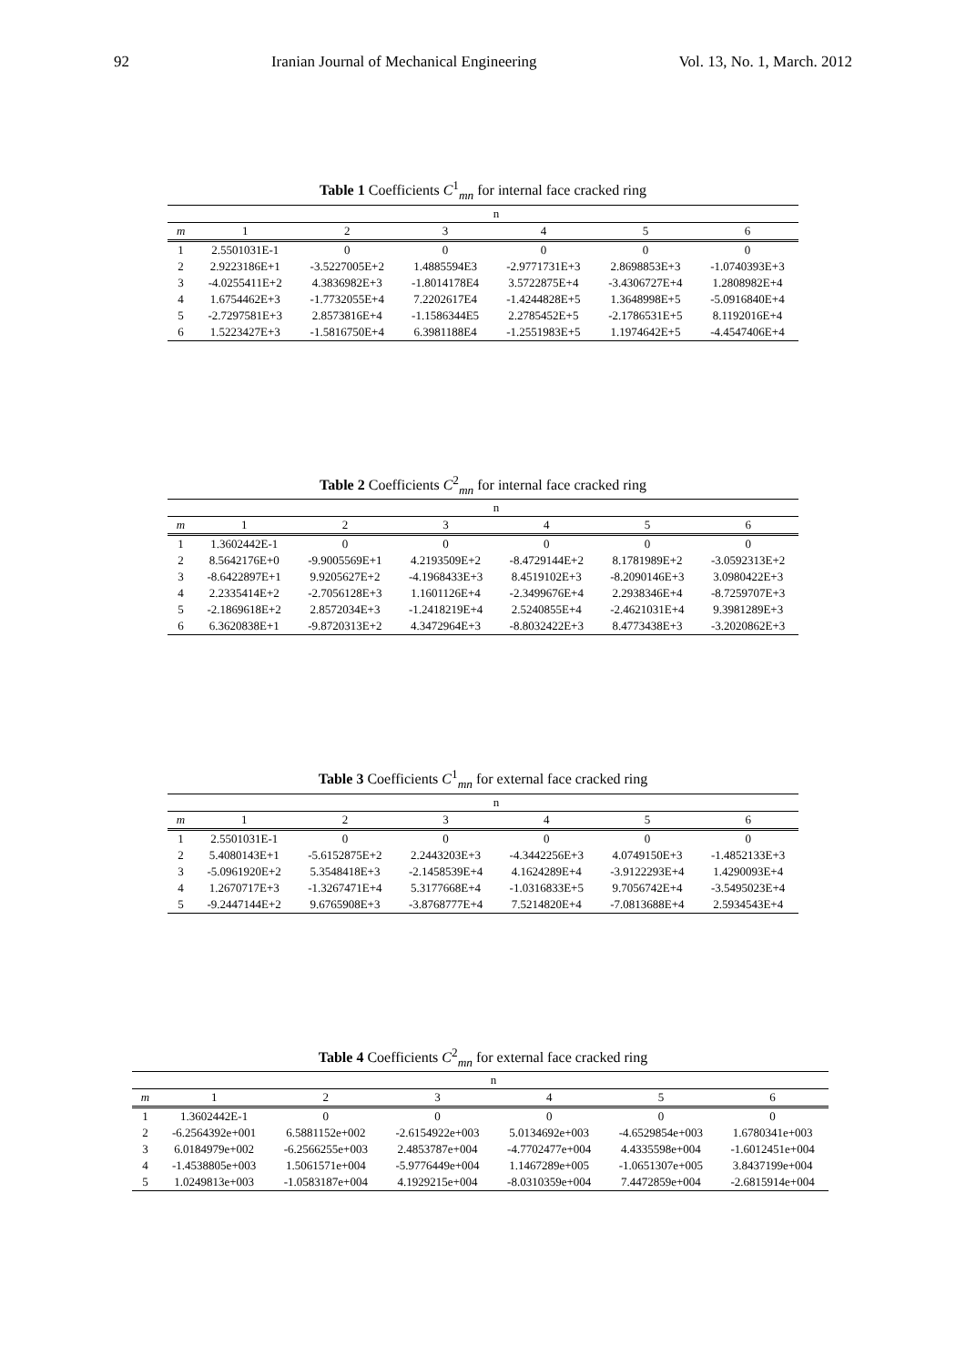92 Iranian Journal of Mechanical Engineering Vol. 13, No. 1, March. 2012
Table 1 Coefficients C<sup>1</sup><sub>mn</sub> for internal face cracked ring
| | n | | | | | |
| --- | --- | --- | --- | --- | --- | --- |
| m | 1 | 2 | 3 | 4 | 5 | 6 |
| 1 | 2.5501031E-1 | 0 | 0 | 0 | 0 | 0 |
| 2 | 2.9223186E+1 | -3.5227005E+2 | 1.4885594E3 | -2.9771731E+3 | 2.8698853E+3 | -1.0740393E+3 |
| 3 | -4.0255411E+2 | 4.3836982E+3 | -1.8014178E4 | 3.5722875E+4 | -3.4306727E+4 | 1.2808982E+4 |
| 4 | 1.6754462E+3 | -1.7732055E+4 | 7.2202617E4 | -1.4244828E+5 | 1.3648998E+5 | -5.0916840E+4 |
| 5 | -2.7297581E+3 | 2.8573816E+4 | -1.1586344E5 | 2.2785452E+5 | -2.1786531E+5 | 8.1192016E+4 |
| 6 | 1.5223427E+3 | -1.5816750E+4 | 6.3981188E4 | -1.2551983E+5 | 1.1974642E+5 | -4.4547406E+4 |
Table 2 Coefficients C<sup>2</sup><sub>mn</sub> for internal face cracked ring
| | n | | | | | |
| --- | --- | --- | --- | --- | --- | --- |
| m | 1 | 2 | 3 | 4 | 5 | 6 |
| 1 | 1.3602442E-1 | 0 | 0 | 0 | 0 | 0 |
| 2 | 8.5642176E+0 | -9.9005569E+1 | 4.2193509E+2 | -8.4729144E+2 | 8.1781989E+2 | -3.0592313E+2 |
| 3 | -8.6422897E+1 | 9.9205627E+2 | -4.1968433E+3 | 8.4519102E+3 | -8.2090146E+3 | 3.0980422E+3 |
| 4 | 2.2335414E+2 | -2.7056128E+3 | 1.1601126E+4 | -2.3499676E+4 | 2.2938346E+4 | -8.7259707E+3 |
| 5 | -2.1869618E+2 | 2.8572034E+3 | -1.2418219E+4 | 2.5240855E+4 | -2.4621031E+4 | 9.3981289E+3 |
| 6 | 6.3620838E+1 | -9.8720313E+2 | 4.3472964E+3 | -8.8032422E+3 | 8.4773438E+3 | -3.2020862E+3 |
Table 3 Coefficients C<sup>1</sup><sub>mn</sub> for external face cracked ring
| | n | | | | | |
| --- | --- | --- | --- | --- | --- | --- |
| m | 1 | 2 | 3 | 4 | 5 | 6 |
| 1 | 2.5501031E-1 | 0 | 0 | 0 | 0 | 0 |
| 2 | 5.4080143E+1 | -5.6152875E+2 | 2.2443203E+3 | -4.3442256E+3 | 4.0749150E+3 | -1.4852133E+3 |
| 3 | -5.0961920E+2 | 5.3548418E+3 | -2.1458539E+4 | 4.1624289E+4 | -3.9122293E+4 | 1.4290093E+4 |
| 4 | 1.2670717E+3 | -1.3267471E+4 | 5.3177668E+4 | -1.0316833E+5 | 9.7056742E+4 | -3.5495023E+4 |
| 5 | -9.2447144E+2 | 9.6765908E+3 | -3.8768777E+4 | 7.5214820E+4 | -7.0813688E+4 | 2.5934543E+4 |
Table 4 Coefficients C<sup>2</sup><sub>mn</sub> for external face cracked ring
| | n | | | | | |
| --- | --- | --- | --- | --- | --- | --- |
| m | 1 | 2 | 3 | 4 | 5 | 6 |
| 1 | 1.3602442E-1 | 0 | 0 | 0 | 0 | 0 |
| 2 | -6.2564392e+001 | 6.5881152e+002 | -2.6154922e+003 | 5.0134692e+003 | -4.6529854e+003 | 1.6780341e+003 |
| 3 | 6.0184979e+002 | -6.2566255e+003 | 2.4853787e+004 | -4.7702477e+004 | 4.4335598e+004 | -1.6012451e+004 |
| 4 | -1.4538805e+003 | 1.5061571e+004 | -5.9776449e+004 | 1.1467289e+005 | -1.0651307e+005 | 3.8437199e+004 |
| 5 | 1.0249813e+003 | -1.0583187e+004 | 4.1929215e+004 | -8.0310359e+004 | 7.4472859e+004 | -2.6815914e+004 |